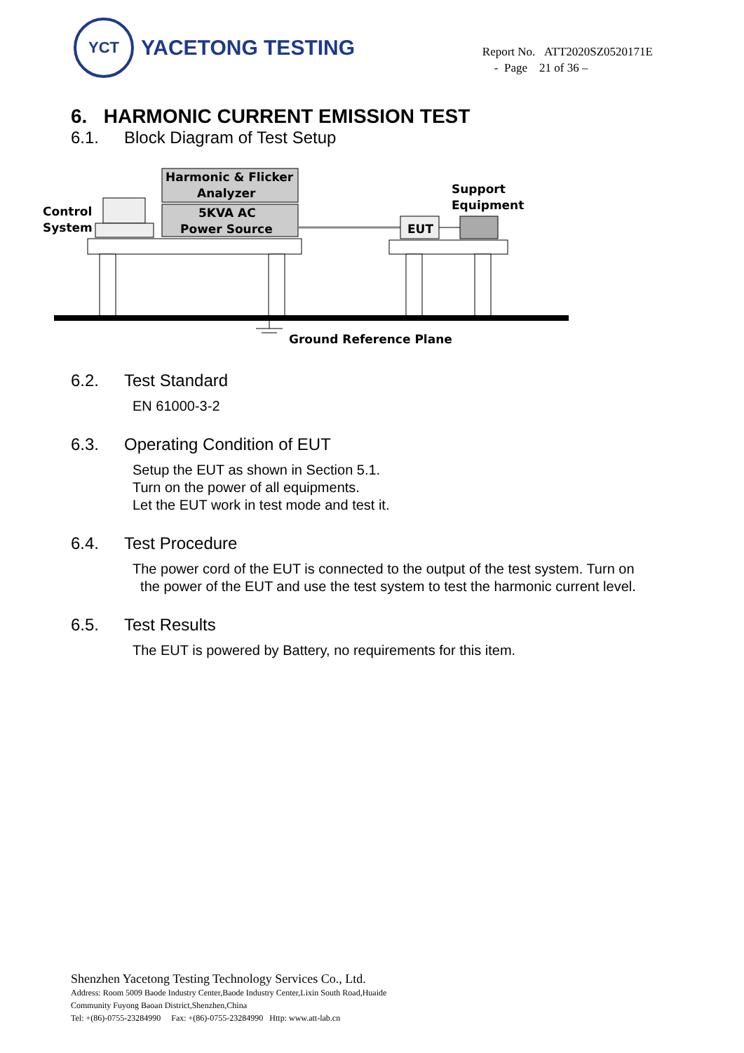YCT
YACETONG TESTING
Report No. ATT2020SZ0520171E
- Page 21 of 36 –
6. HARMONIC CURRENT EMISSION TEST
6.1. Block Diagram of Test Setup
Harmonic & Flicker
Analyzer
5KVA AC
Power Source
Control
System
EUT
Support
Equipment
Ground Reference Plane
6.2. Test Standard
EN 61000-3-2
6.3. Operating Condition of EUT
Setup the EUT as shown in Section 5.1.
Turn on the power of all equipments.
Let the EUT work in test mode and test it.
6.4. Test Procedure
The power cord of the EUT is connected to the output of the test system. Turn on
the power of the EUT and use the test system to test the harmonic current level.
6.5. Test Results
The EUT is powered by Battery, no requirements for this item.
Shenzhen Yacetong Testing Technology Services Co., Ltd.
Address: Room 5009 Baode Industry Center,Baode Industry Center,Lixin South Road,Huaide
Community Fuyong Baoan District,Shenzhen,China
Tel: +(86)-0755-23284990 Fax: +(86)-0755-23284990 Http: www.att-lab.cn